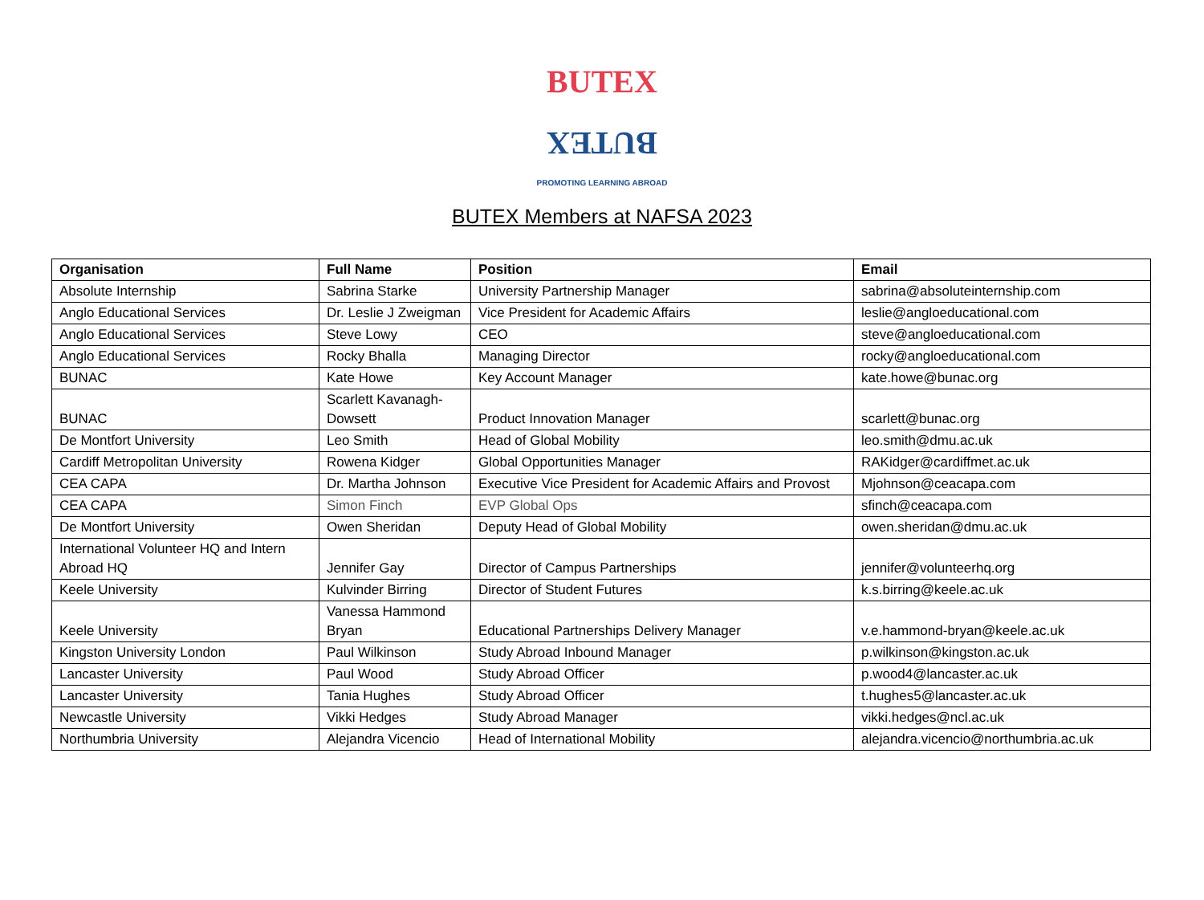BUTEX
BUTEX
PROMOTING LEARNING ABROAD
BUTEX Members at NAFSA 2023
| Organisation | Full Name | Position | Email |
| --- | --- | --- | --- |
| Absolute Internship | Sabrina Starke | University Partnership Manager | sabrina@absoluteinternship.com |
| Anglo Educational Services | Dr. Leslie J Zweigman | Vice President for Academic Affairs | leslie@angloeducational.com |
| Anglo Educational Services | Steve Lowy | CEO | steve@angloeducational.com |
| Anglo Educational Services | Rocky Bhalla | Managing Director | rocky@angloeducational.com |
| BUNAC | Kate Howe | Key Account Manager | kate.howe@bunac.org |
| BUNAC | Scarlett Kavanagh-Dowsett | Product Innovation Manager | scarlett@bunac.org |
| De Montfort University | Leo Smith | Head of Global Mobility | leo.smith@dmu.ac.uk |
| Cardiff Metropolitan University | Rowena Kidger | Global Opportunities Manager | RAKidger@cardiffmet.ac.uk |
| CEA CAPA | Dr. Martha Johnson | Executive Vice President for Academic Affairs and Provost | Mjohnson@ceacapa.com |
| CEA CAPA | Simon Finch | EVP Global Ops | sfinch@ceacapa.com |
| De Montfort University | Owen Sheridan | Deputy Head of Global Mobility | owen.sheridan@dmu.ac.uk |
| International Volunteer HQ and Intern Abroad HQ | Jennifer Gay | Director of Campus Partnerships | jennifer@volunteerhq.org |
| Keele University | Kulvinder Birring | Director of Student Futures | k.s.birring@keele.ac.uk |
| Keele University | Vanessa Hammond Bryan | Educational Partnerships Delivery Manager | v.e.hammond-bryan@keele.ac.uk |
| Kingston University London | Paul Wilkinson | Study Abroad Inbound Manager | p.wilkinson@kingston.ac.uk |
| Lancaster University | Paul Wood | Study Abroad Officer | p.wood4@lancaster.ac.uk |
| Lancaster University | Tania Hughes | Study Abroad Officer | t.hughes5@lancaster.ac.uk |
| Newcastle University | Vikki Hedges | Study Abroad Manager | vikki.hedges@ncl.ac.uk |
| Northumbria University | Alejandra Vicencio | Head of International Mobility | alejandra.vicencio@northumbria.ac.uk |